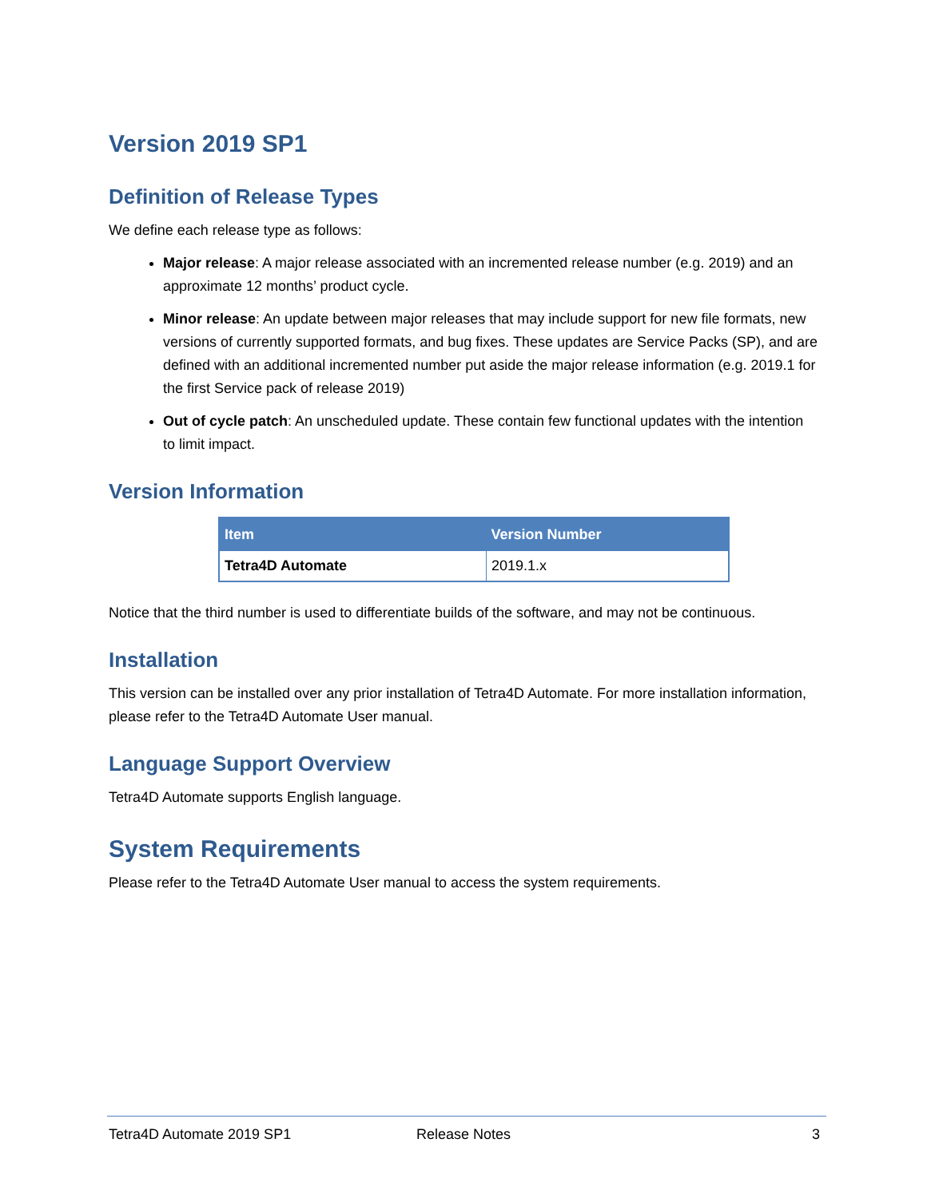Version 2019 SP1
Definition of Release Types
We define each release type as follows:
Major release: A major release associated with an incremented release number (e.g. 2019) and an approximate 12 months’ product cycle.
Minor release: An update between major releases that may include support for new file formats, new versions of currently supported formats, and bug fixes. These updates are Service Packs (SP), and are defined with an additional incremented number put aside the major release information (e.g. 2019.1 for the first Service pack of release 2019)
Out of cycle patch: An unscheduled update. These contain few functional updates with the intention to limit impact.
Version Information
| Item | Version Number |
| --- | --- |
| Tetra4D Automate | 2019.1.x |
Notice that the third number is used to differentiate builds of the software, and may not be continuous.
Installation
This version can be installed over any prior installation of Tetra4D Automate. For more installation information, please refer to the Tetra4D Automate User manual.
Language Support Overview
Tetra4D Automate supports English language.
System Requirements
Please refer to the Tetra4D Automate User manual to access the system requirements.
Tetra4D Automate 2019 SP1 Release Notes 3